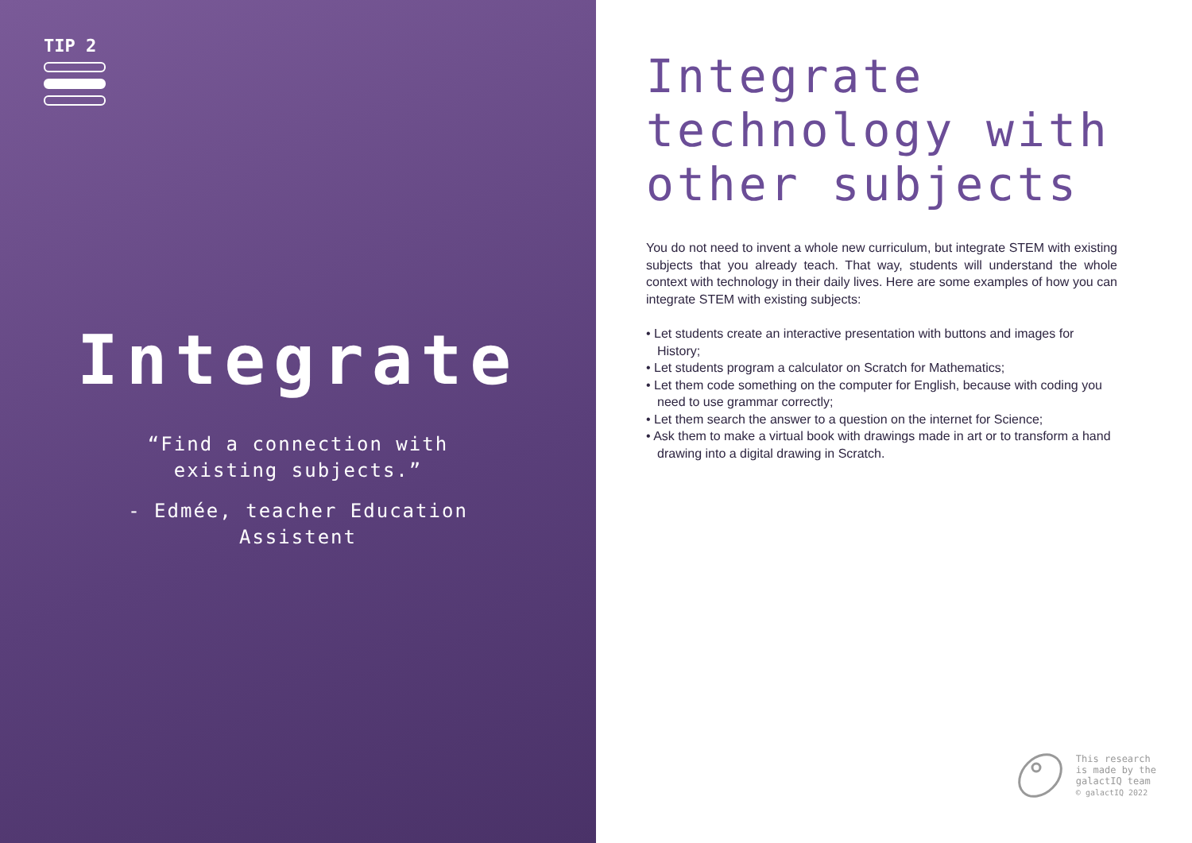TIP 2
Integrate
“Find a connection with
existing subjects.”
- Edmée, teacher Education
Assistent
Integrate technology with other subjects
You do not need to invent a whole new curriculum, but integrate STEM with existing subjects that you already teach. That way, students will understand the whole context with technology in their daily lives. Here are some examples of how you can integrate STEM with existing subjects:
• Let students create an interactive presentation with buttons and images for History;
• Let students program a calculator on Scratch for Mathematics;
• Let them code something on the computer for English, because with coding you need to use grammar correctly;
• Let them search the answer to a question on the internet for Science;
• Ask them to make a virtual book with drawings made in art or to transform a hand drawing into a digital drawing in Scratch.
This research
is made by the
galactIQ team
© galactIQ 2022